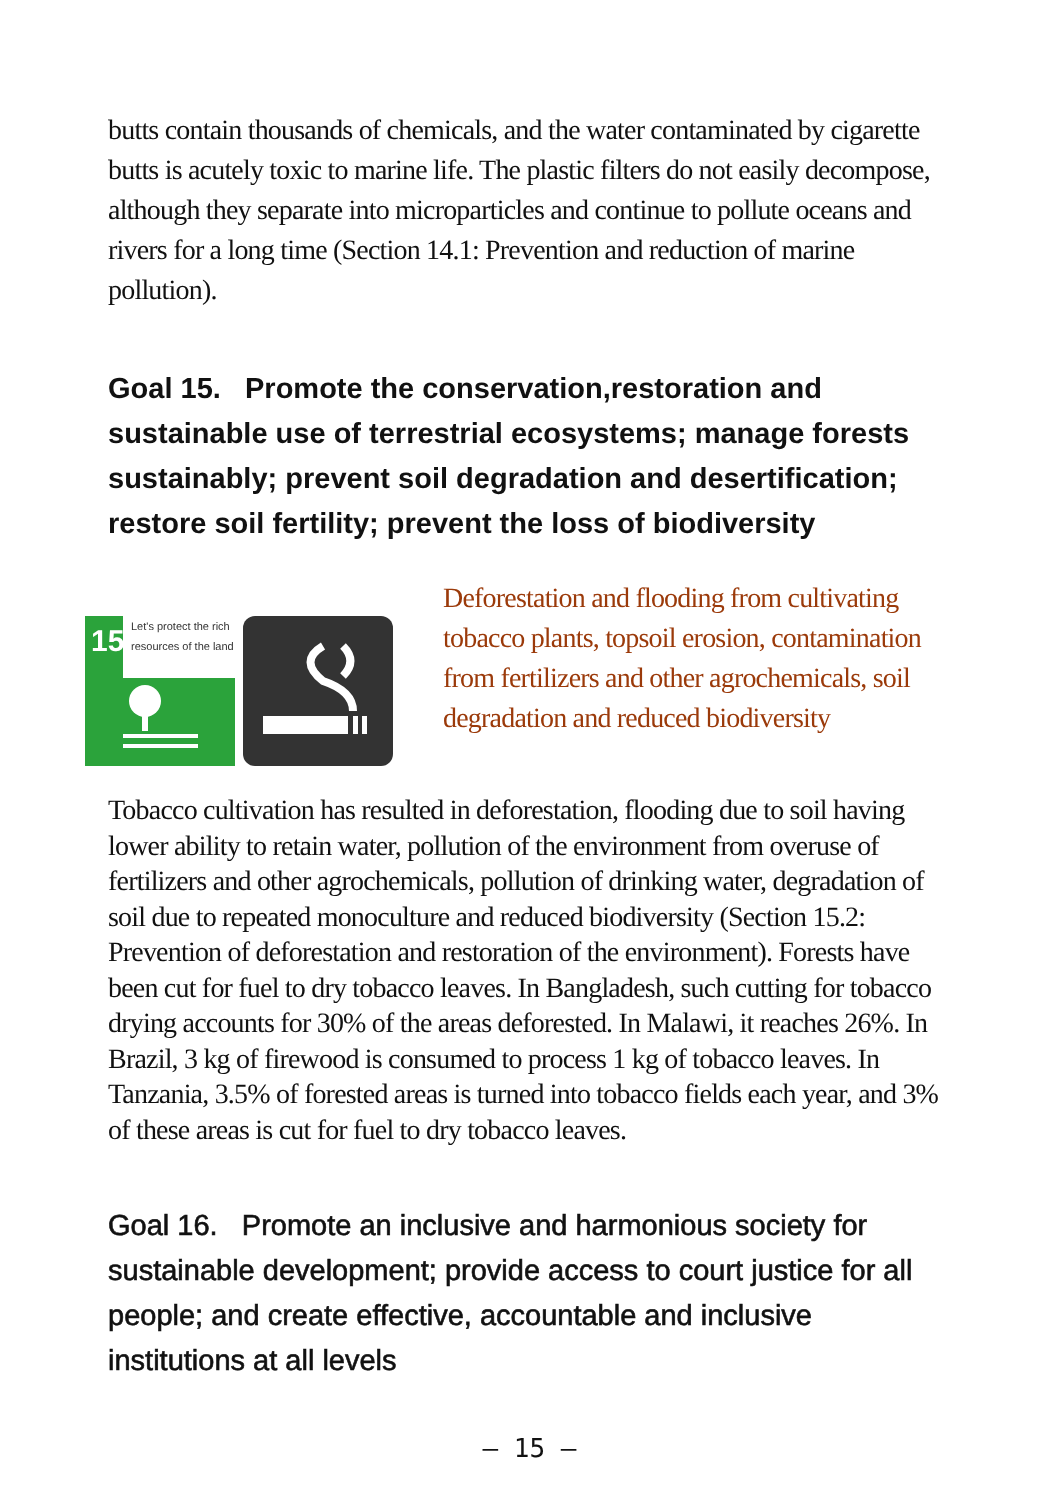butts contain thousands of chemicals, and the water contaminated by cigarette butts is acutely toxic to marine life. The plastic filters do not easily decompose, although they separate into microparticles and continue to pollute oceans and rivers for a long time (Section 14.1: Prevention and reduction of marine pollution).
Goal 15. Promote the conservation,restoration and sustainable use of terrestrial ecosystems; manage forests sustainably; prevent soil degradation and desertification; restore soil fertility; prevent the loss of biodiversity
15
Let's protect the rich resources of the land
Deforestation and flooding from cultivating tobacco plants, topsoil erosion, contamination from fertilizers and other agrochemicals, soil degradation and reduced biodiversity
Tobacco cultivation has resulted in deforestation, flooding due to soil having lower ability to retain water, pollution of the environment from overuse of fertilizers and other agrochemicals, pollution of drinking water, degradation of soil due to repeated monoculture and reduced biodiversity (Section 15.2: Prevention of deforestation and restoration of the environment). Forests have been cut for fuel to dry tobacco leaves. In Bangladesh, such cutting for tobacco drying accounts for 30% of the areas deforested. In Malawi, it reaches 26%. In Brazil, 3 kg of firewood is consumed to process 1 kg of tobacco leaves. In Tanzania, 3.5% of forested areas is turned into tobacco fields each year, and 3% of these areas is cut for fuel to dry tobacco leaves.
Goal 16. Promote an inclusive and harmonious society for sustainable development; provide access to court justice for all people; and create effective, accountable and inclusive institutions at all levels
– 15 –